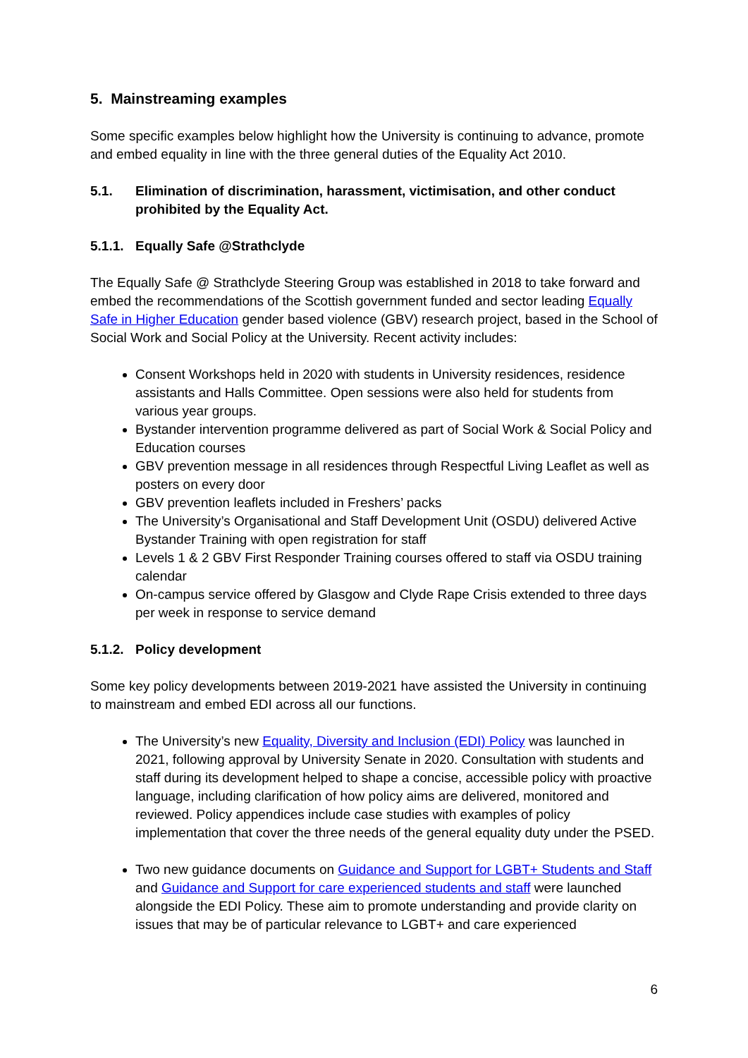5. Mainstreaming examples
Some specific examples below highlight how the University is continuing to advance, promote and embed equality in line with the three general duties of the Equality Act 2010.
5.1. Elimination of discrimination, harassment, victimisation, and other conduct prohibited by the Equality Act.
5.1.1. Equally Safe @Strathclyde
The Equally Safe @ Strathclyde Steering Group was established in 2018 to take forward and embed the recommendations of the Scottish government funded and sector leading Equally Safe in Higher Education gender based violence (GBV) research project, based in the School of Social Work and Social Policy at the University. Recent activity includes:
Consent Workshops held in 2020 with students in University residences, residence assistants and Halls Committee. Open sessions were also held for students from various year groups.
Bystander intervention programme delivered as part of Social Work & Social Policy and Education courses
GBV prevention message in all residences through Respectful Living Leaflet as well as posters on every door
GBV prevention leaflets included in Freshers’ packs
The University’s Organisational and Staff Development Unit (OSDU) delivered Active Bystander Training with open registration for staff
Levels 1 & 2 GBV First Responder Training courses offered to staff via OSDU training calendar
On-campus service offered by Glasgow and Clyde Rape Crisis extended to three days per week in response to service demand
5.1.2. Policy development
Some key policy developments between 2019-2021 have assisted the University in continuing to mainstream and embed EDI across all our functions.
The University’s new Equality, Diversity and Inclusion (EDI) Policy was launched in 2021, following approval by University Senate in 2020. Consultation with students and staff during its development helped to shape a concise, accessible policy with proactive language, including clarification of how policy aims are delivered, monitored and reviewed. Policy appendices include case studies with examples of policy implementation that cover the three needs of the general equality duty under the PSED.
Two new guidance documents on Guidance and Support for LGBT+ Students and Staff and Guidance and Support for care experienced students and staff were launched alongside the EDI Policy. These aim to promote understanding and provide clarity on issues that may be of particular relevance to LGBT+ and care experienced
6